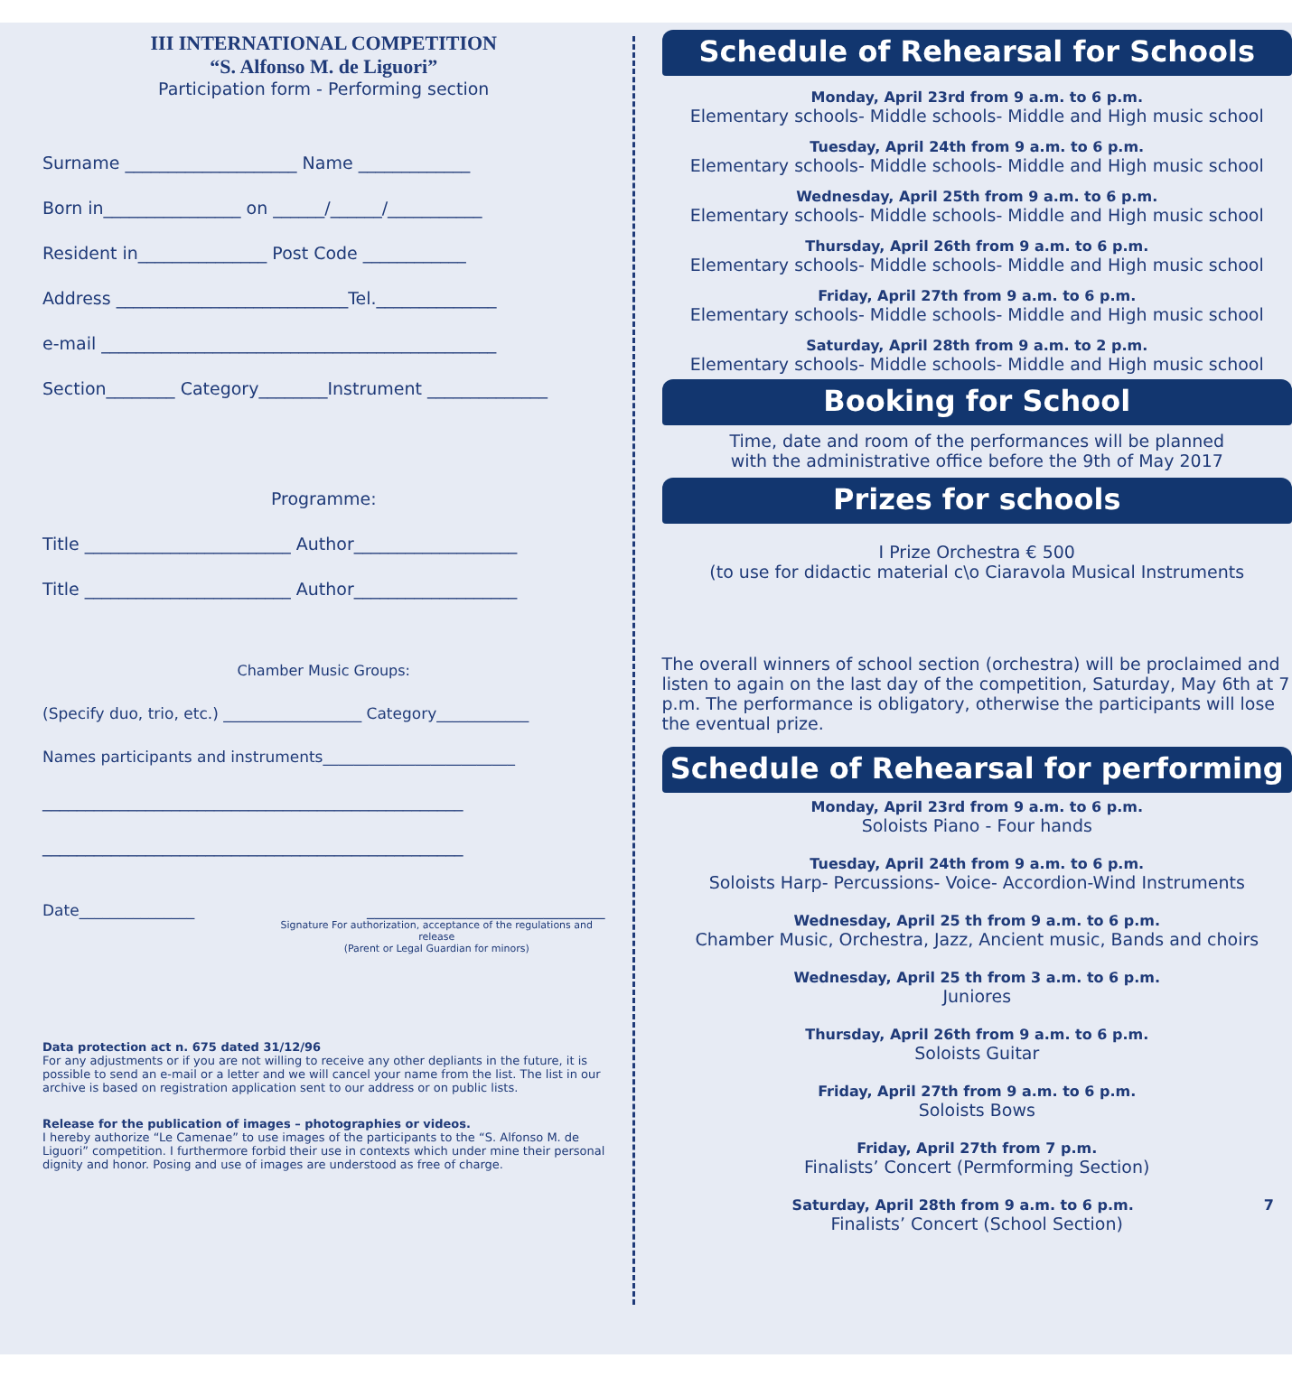III INTERNATIONAL COMPETITION
“S. Alfonso M. de Liguori”
Participation form - Performing section
Surname ____________________ Name _____________
Born in________________ on ______/______/___________
Resident in_______________ Post Code ____________
Address ___________________________Tel.______________
e-mail ______________________________________________
Section________ Category________Instrument ______________
Programme:
Title ________________________ Author___________________
Title ________________________ Author___________________
Chamber Music Groups:
(Specify duo, trio, etc.) __________________ Category____________
Names participants and instruments_________________________
_________________________________________________
_________________________________________________
Date_______________ _______________________________
Signature For authorization, acceptance of the regulations and release
(Parent or Legal Guardian for minors)
Data protection act n. 675 dated 31/12/96
For any adjustments or if you are not willing to receive any other depliants in the future, it is possible to send an e-mail or a letter and we will cancel your name from the list. The list in our archive is based on registration application sent to our address or on public lists.
Release for the publication of images – photographies or videos.
I hereby authorize “Le Camenae” to use images of the participants to the “S. Alfonso M. de Liguori” competition. I furthermore forbid their use in contexts which under mine their personal dignity and honor. Posing and use of images are understood as free of charge.
Schedule of Rehearsal for Schools
Monday, April 23rd from 9 a.m. to 6 p.m.
Elementary schools- Middle schools- Middle and High music school
Tuesday, April 24th from 9 a.m. to 6 p.m.
Elementary schools- Middle schools- Middle and High music school
Wednesday, April 25th from 9 a.m. to 6 p.m.
Elementary schools- Middle schools- Middle and High music school
Thursday, April 26th from 9 a.m. to 6 p.m.
Elementary schools- Middle schools- Middle and High music school
Friday, April 27th from 9 a.m. to 6 p.m.
Elementary schools- Middle schools- Middle and High music school
Saturday, April 28th from 9 a.m. to 2 p.m.
Elementary schools- Middle schools- Middle and High music school
Booking for School
Time, date and room of the performances will be planned
with the administrative office before the 9th of May 2017
Prizes for schools
I Prize Orchestra € 500
(to use for didactic material c\o Ciaravola Musical Instruments
The overall winners of school section (orchestra) will be proclaimed and listen to again on the last day of the competition, Saturday, May 6th at 7 p.m. The performance is obligatory, otherwise the participants will lose the eventual prize.
Schedule of Rehearsal for performing
Monday, April 23rd from 9 a.m. to 6 p.m.
Soloists Piano - Four hands
Tuesday, April 24th from 9 a.m. to 6 p.m.
Soloists Harp- Percussions- Voice- Accordion-Wind Instruments
Wednesday, April 25 th from 9 a.m. to 6 p.m.
Chamber Music, Orchestra, Jazz, Ancient music, Bands and choirs
Wednesday, April 25 th from 3 a.m. to 6 p.m.
Juniores
Thursday, April 26th from 9 a.m. to 6 p.m.
Soloists Guitar
Friday, April 27th from 9 a.m. to 6 p.m.
Soloists Bows
Friday, April 27th from 7 p.m.
Finalists’ Concert (Permforming Section)
Saturday, April 28th from 9 a.m. to 6 p.m. 7
Finalists’ Concert (School Section)